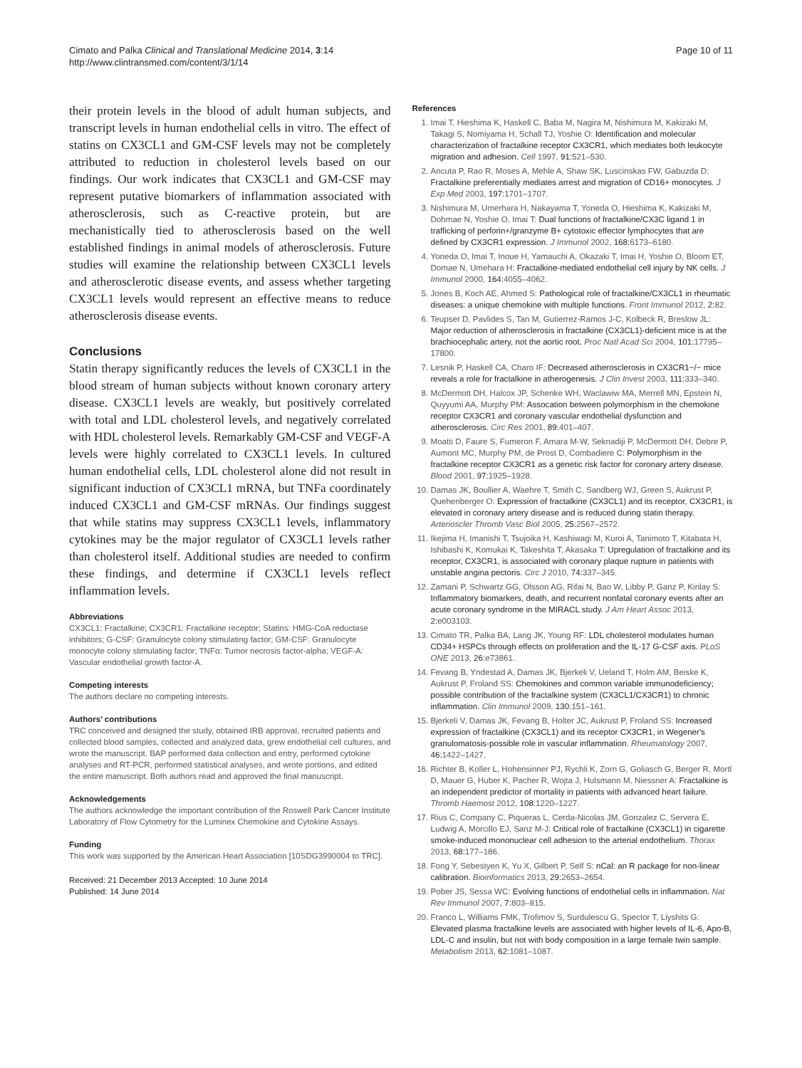Cimato and Palka Clinical and Translational Medicine 2014, 3:14
http://www.clintransmed.com/content/3/1/14
Page 10 of 11
their protein levels in the blood of adult human subjects, and transcript levels in human endothelial cells in vitro. The effect of statins on CX3CL1 and GM-CSF levels may not be completely attributed to reduction in cholesterol levels based on our findings. Our work indicates that CX3CL1 and GM-CSF may represent putative biomarkers of inflammation associated with atherosclerosis, such as C-reactive protein, but are mechanistically tied to atherosclerosis based on the well established findings in animal models of atherosclerosis. Future studies will examine the relationship between CX3CL1 levels and atherosclerotic disease events, and assess whether targeting CX3CL1 levels would represent an effective means to reduce atherosclerosis disease events.
Conclusions
Statin therapy significantly reduces the levels of CX3CL1 in the blood stream of human subjects without known coronary artery disease. CX3CL1 levels are weakly, but positively correlated with total and LDL cholesterol levels, and negatively correlated with HDL cholesterol levels. Remarkably GM-CSF and VEGF-A levels were highly correlated to CX3CL1 levels. In cultured human endothelial cells, LDL cholesterol alone did not result in significant induction of CX3CL1 mRNA, but TNFa coordinately induced CX3CL1 and GM-CSF mRNAs. Our findings suggest that while statins may suppress CX3CL1 levels, inflammatory cytokines may be the major regulator of CX3CL1 levels rather than cholesterol itself. Additional studies are needed to confirm these findings, and determine if CX3CL1 levels reflect inflammation levels.
Abbreviations
CX3CL1: Fractalkine; CX3CR1: Fractalkine receptor; Statins: HMG-CoA reductase inhibitors; G-CSF: Granulocyte colony stimulating factor; GM-CSF: Granulocyte monocyte colony stimulating factor; TNFα: Tumor necrosis factor-alpha; VEGF-A: Vascular endothelial growth factor-A.
Competing interests
The authors declare no competing interests.
Authors’ contributions
TRC conceived and designed the study, obtained IRB approval, recruited patients and collected blood samples, collected and analyzed data, grew endothelial cell cultures, and wrote the manuscript. BAP performed data collection and entry, performed cytokine analyses and RT-PCR, performed statistical analyses, and wrote portions, and edited the entire manuscript. Both authors read and approved the final manuscript.
Acknowledgements
The authors acknowledge the important contribution of the Roswell Park Cancer Institute Laboratory of Flow Cytometry for the Luminex Chemokine and Cytokine Assays.
Funding
This work was supported by the American Heart Association [10SDG3990004 to TRC].
Received: 21 December 2013 Accepted: 10 June 2014
Published: 14 June 2014
References
1. Imai T, Hieshima K, Haskell C, Baba M, Nagira M, Nishimura M, Kakizaki M, Takagi S, Nomiyama H, Schall TJ, Yoshie O: Identification and molecular characterization of fractalkine receptor CX3CR1, which mediates both leukocyte migration and adhesion. Cell 1997, 91: 521–530.
2. Ancuta P, Rao R, Moses A, Mehle A, Shaw SK, Luscinskas FW, Gabuzda D: Fractalkine preferentially mediates arrest and migration of CD16+ monocytes. J Exp Med 2003, 197: 1701–1707.
3. Nishimura M, Umerhara H, Nakayama T, Yoneda O, Hieshima K, Kakizaki M, Dohmae N, Yoshie O, Imai T: Dual functions of fractalkine/CX3C ligand 1 in trafficking of perforin+/granzyme B+ cytotoxic effector lymphocytes that are defined by CX3CR1 expression. J Immunol 2002, 168: 6173–6180.
4. Yoneda O, Imai T, Inoue H, Yamauchi A, Okazaki T, Imai H, Yoshie O, Bloom ET, Domae N, Umehara H: Fractalkine-mediated endothelial cell injury by NK cells. J Immunol 2000, 164: 4055–4062.
5. Jones B, Koch AE, Ahmed S: Pathological role of fractalkine/CX3CL1 in rheumatic diseases: a unique chemokine with multiple functions. Front Immunol 2012, 2: 82.
6. Teupser D, Pavlides S, Tan M, Gutierrez-Ramos J-C, Kolbeck R, Breslow JL: Major reduction of atherosclerosis in fractalkine (CX3CL1)-deficient mice is at the brachiocephalic artery, not the aortic root. Proc Natl Acad Sci 2004, 101: 17795–17800.
7. Lesnik P, Haskell CA, Charo IF: Decreased atherosclerosis in CX3CR1−/− mice reveals a role for fractalkine in atherogenesis. J Clin Invest 2003, 111: 333–340.
8. McDermott DH, Halcox JP, Schenke WH, Waclawiw MA, Merrell MN, Epstein N, Quyyumi AA, Murphy PM: Assocation between polymorphism in the chemokine receptor CX3CR1 and coronary vascular endothelial dysfunction and atherosclerosis. Circ Res 2001, 89: 401–407.
9. Moatti D, Faure S, Fumeron F, Amara M-W, Seknadiji P, McDermott DH, Debre P, Aumont MC, Murphy PM, de Prost D, Combadiere C: Polymorphism in the fractalkine receptor CX3CR1 as a genetic risk factor for coronary artery disease. Blood 2001, 97: 1925–1928.
10. Damas JK, Boullier A, Waehre T, Smith C, Sandberg WJ, Green S, Aukrust P, Quehenberger O: Expression of fractalkine (CX3CL1) and its receptor, CX3CR1, is elevated in coronary artery disease and is reduced during statin therapy. Arterioscler Thromb Vasc Biol 2005, 25: 2567–2572.
11. Ikejima H, Imanishi T, Tsujoika H, Kashiwagi M, Kuroi A, Tanimoto T, Kitabata H, Ishibashi K, Komukai K, Takeshita T, Akasaka T: Upregulation of fractalkine and its receptor, CX3CR1, is associated with coronary plaque rupture in patients with unstable angina pectoris. Circ J 2010, 74: 337–345.
12. Zamani P, Schwartz GG, Olsson AG, Rifai N, Bao W, Libby P, Ganz P, Kinlay S: Inflammatory biomarkers, death, and recurrent nonfatal coronary events after an acute coronary syndrome in the MIRACL study. J Am Heart Assoc 2013, 2: e003103.
13. Cimato TR, Palka BA, Lang JK, Young RF: LDL cholesterol modulates human CD34+ HSPCs through effects on proliferation and the IL-17 G-CSF axis. PLoS ONE 2013, 26: e73861.
14. Fevang B, Yndestad A, Damas JK, Bjerkeli V, Ueland T, Holm AM, Beiske K, Aukrust P, Froland SS: Chemokines and common variable immunodeficiency; possible contribution of the fractalkine system (CX3CL1/CX3CR1) to chronic inflammation. Clin Immunol 2009, 130: 151–161.
15. Bjerkeli V, Damas JK, Fevang B, Holter JC, Aukrust P, Froland SS: Increased expression of fractalkine (CX3CL1) and its receptor CX3CR1, in Wegener's granulomatosis-possible role in vascular inflammation. Rheumatology 2007, 46: 1422–1427.
16. Richter B, Koller L, Hohensinner PJ, Rychli K, Zorn G, Goliasch G, Berger R, Mortl D, Mauer G, Huber K, Pacher R, Wojta J, Hulsmann M, Niessner A: Fractalkine is an independent predictor of mortality in patients with advanced heart failure. Thromb Haemost 2012, 108: 1220–1227.
17. Rius C, Company C, Piqueras L, Cerda-Nicolas JM, Gonzalez C, Servera E, Ludwig A, Morcillo EJ, Sanz M-J: Critical role of fractalkine (CX3CL1) in cigarette smoke-induced mononuclear cell adhesion to the arterial endothelium. Thorax 2013, 68: 177–186.
18. Fong Y, Sebestyen K, Yu X, Gilbert P, Self S: nCal: an R package for non-linear calibration. Bioinformatics 2013, 29: 2653–2654.
19. Pober JS, Sessa WC: Evolving functions of endothelial cells in inflammation. Nat Rev Immunol 2007, 7: 803–815.
20. Franco L, Williams FMK, Trofimov S, Surdulescu G, Spector T, Liyshits G: Elevated plasma fractalkine levels are associated with higher levels of IL-6, Apo-B, LDL-C and insulin, but not with body composition in a large female twin sample. Metabolism 2013, 62: 1081–1087.